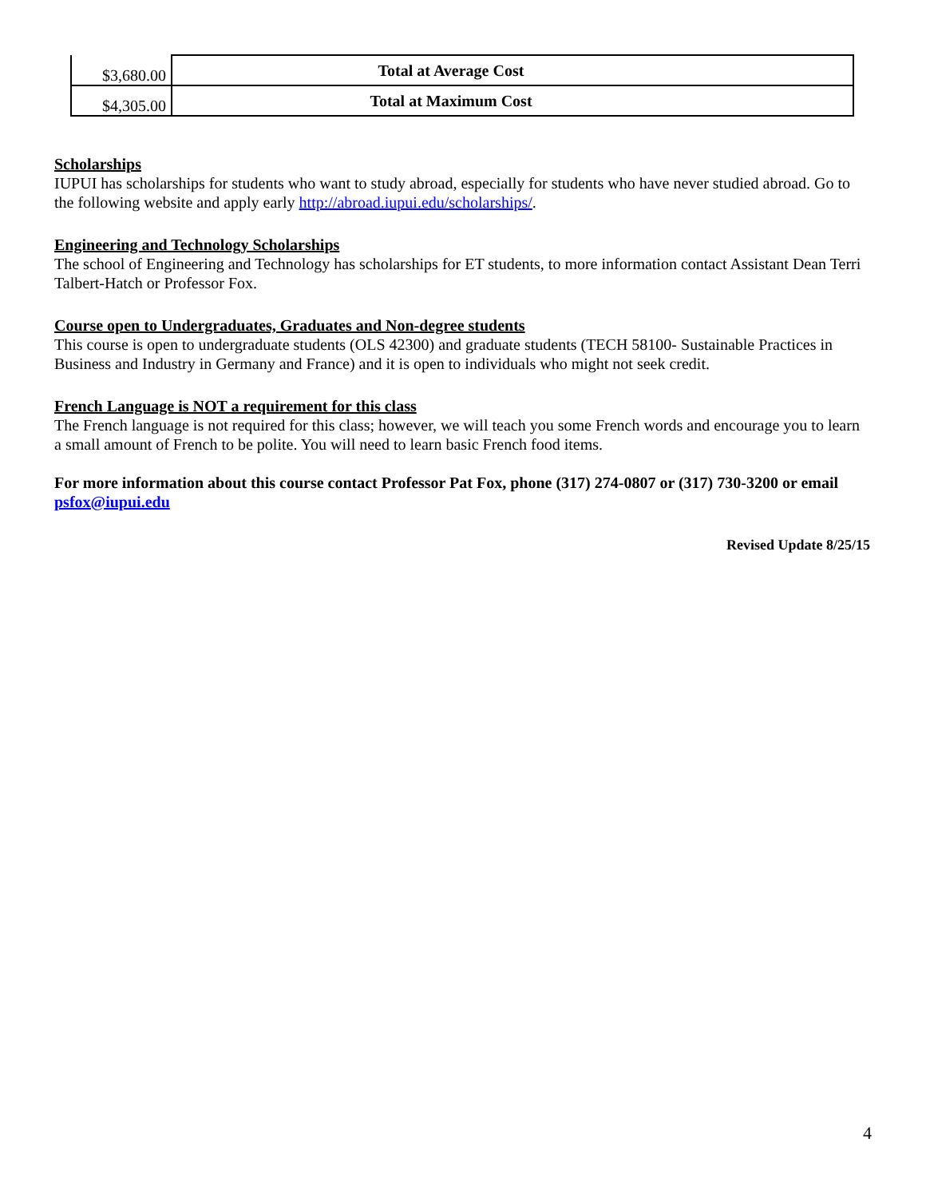| $3,680.00 | Total at Average Cost |
| $4,305.00 | Total at Maximum Cost |
Scholarships
IUPUI has scholarships for students who want to study abroad, especially for students who have never studied abroad. Go to the following website and apply early http://abroad.iupui.edu/scholarships/.
Engineering and Technology Scholarships
The school of Engineering and Technology has scholarships for ET students, to more information contact Assistant Dean Terri Talbert-Hatch or Professor Fox.
Course open to Undergraduates, Graduates and Non-degree students
This course is open to undergraduate students (OLS 42300) and graduate students (TECH 58100- Sustainable Practices in Business and Industry in Germany and France) and it is open to individuals who might not seek credit.
French Language is NOT a requirement for this class
The French language is not required for this class; however, we will teach you some French words and encourage you to learn a small amount of French to be polite. You will need to learn basic French food items.
For more information about this course contact Professor Pat Fox, phone (317) 274-0807 or (317) 730-3200 or email psfox@iupui.edu
Revised Update 8/25/15
4